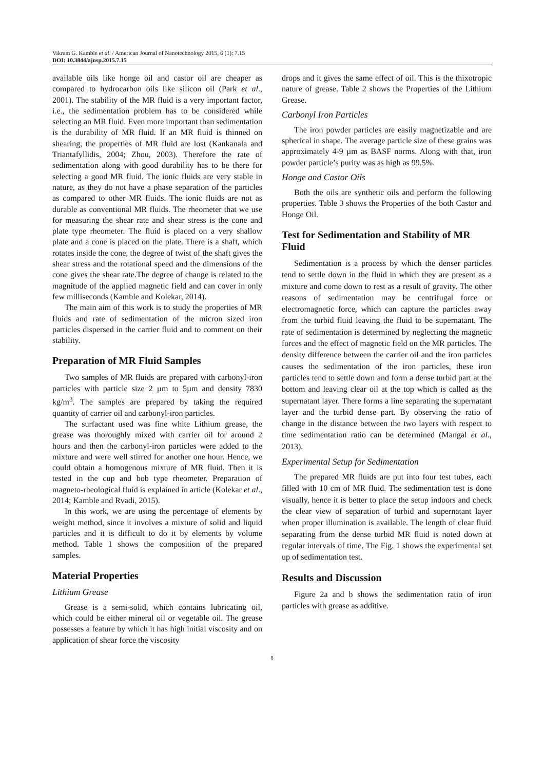Vikram G. Kamble et al. / American Journal of Nanotechnology 2015, 6 (1): 7.15
DOI: 10.3844/ajnsp.2015.7.15
available oils like honge oil and castor oil are cheaper as compared to hydrocarbon oils like silicon oil (Park et al., 2001). The stability of the MR fluid is a very important factor, i.e., the sedimentation problem has to be considered while selecting an MR fluid. Even more important than sedimentation is the durability of MR fluid. If an MR fluid is thinned on shearing, the properties of MR fluid are lost (Kankanala and Triantafyllidis, 2004; Zhou, 2003). Therefore the rate of sedimentation along with good durability has to be there for selecting a good MR fluid. The ionic fluids are very stable in nature, as they do not have a phase separation of the particles as compared to other MR fluids. The ionic fluids are not as durable as conventional MR fluids. The rheometer that we use for measuring the shear rate and shear stress is the cone and plate type rheometer. The fluid is placed on a very shallow plate and a cone is placed on the plate. There is a shaft, which rotates inside the cone, the degree of twist of the shaft gives the shear stress and the rotational speed and the dimensions of the cone gives the shear rate.The degree of change is related to the magnitude of the applied magnetic field and can cover in only few milliseconds (Kamble and Kolekar, 2014).
The main aim of this work is to study the properties of MR fluids and rate of sedimentation of the micron sized iron particles dispersed in the carrier fluid and to comment on their stability.
Preparation of MR Fluid Samples
Two samples of MR fluids are prepared with carbonyl-iron particles with particle size 2 µm to 5µm and density 7830 kg/m<sup>3</sup>. The samples are prepared by taking the required quantity of carrier oil and carbonyl-iron particles.
The surfactant used was fine white Lithium grease, the grease was thoroughly mixed with carrier oil for around 2 hours and then the carbonyl-iron particles were added to the mixture and were well stirred for another one hour. Hence, we could obtain a homogenous mixture of MR fluid. Then it is tested in the cup and bob type rheometer. Preparation of magneto-rheological fluid is explained in article (Kolekar et al., 2014; Kamble and Rvadi, 2015).
In this work, we are using the percentage of elements by weight method, since it involves a mixture of solid and liquid particles and it is difficult to do it by elements by volume method. Table 1 shows the composition of the prepared samples.
Material Properties
Lithium Grease
Grease is a semi-solid, which contains lubricating oil, which could be either mineral oil or vegetable oil. The grease possesses a feature by which it has high initial viscosity and on application of shear force the viscosity
drops and it gives the same effect of oil. This is the thixotropic nature of grease. Table 2 shows the Properties of the Lithium Grease.
Carbonyl Iron Particles
The iron powder particles are easily magnetizable and are spherical in shape. The average particle size of these grains was approximately 4-9 µm as BASF norms. Along with that, iron powder particle’s purity was as high as 99.5%.
Honge and Castor Oils
Both the oils are synthetic oils and perform the following properties. Table 3 shows the Properties of the both Castor and Honge Oil.
Test for Sedimentation and Stability of MR Fluid
Sedimentation is a process by which the denser particles tend to settle down in the fluid in which they are present as a mixture and come down to rest as a result of gravity. The other reasons of sedimentation may be centrifugal force or electromagnetic force, which can capture the particles away from the turbid fluid leaving the fluid to be supernatant. The rate of sedimentation is determined by neglecting the magnetic forces and the effect of magnetic field on the MR particles. The density difference between the carrier oil and the iron particles causes the sedimentation of the iron particles, these iron particles tend to settle down and form a dense turbid part at the bottom and leaving clear oil at the top which is called as the supernatant layer. There forms a line separating the supernatant layer and the turbid dense part. By observing the ratio of change in the distance between the two layers with respect to time sedimentation ratio can be determined (Mangal et al., 2013).
Experimental Setup for Sedimentation
The prepared MR fluids are put into four test tubes, each filled with 10 cm of MR fluid. The sedimentation test is done visually, hence it is better to place the setup indoors and check the clear view of separation of turbid and supernatant layer when proper illumination is available. The length of clear fluid separating from the dense turbid MR fluid is noted down at regular intervals of time. The Fig. 1 shows the experimental set up of sedimentation test.
Results and Discussion
Figure 2a and b shows the sedimentation ratio of iron particles with grease as additive.
8